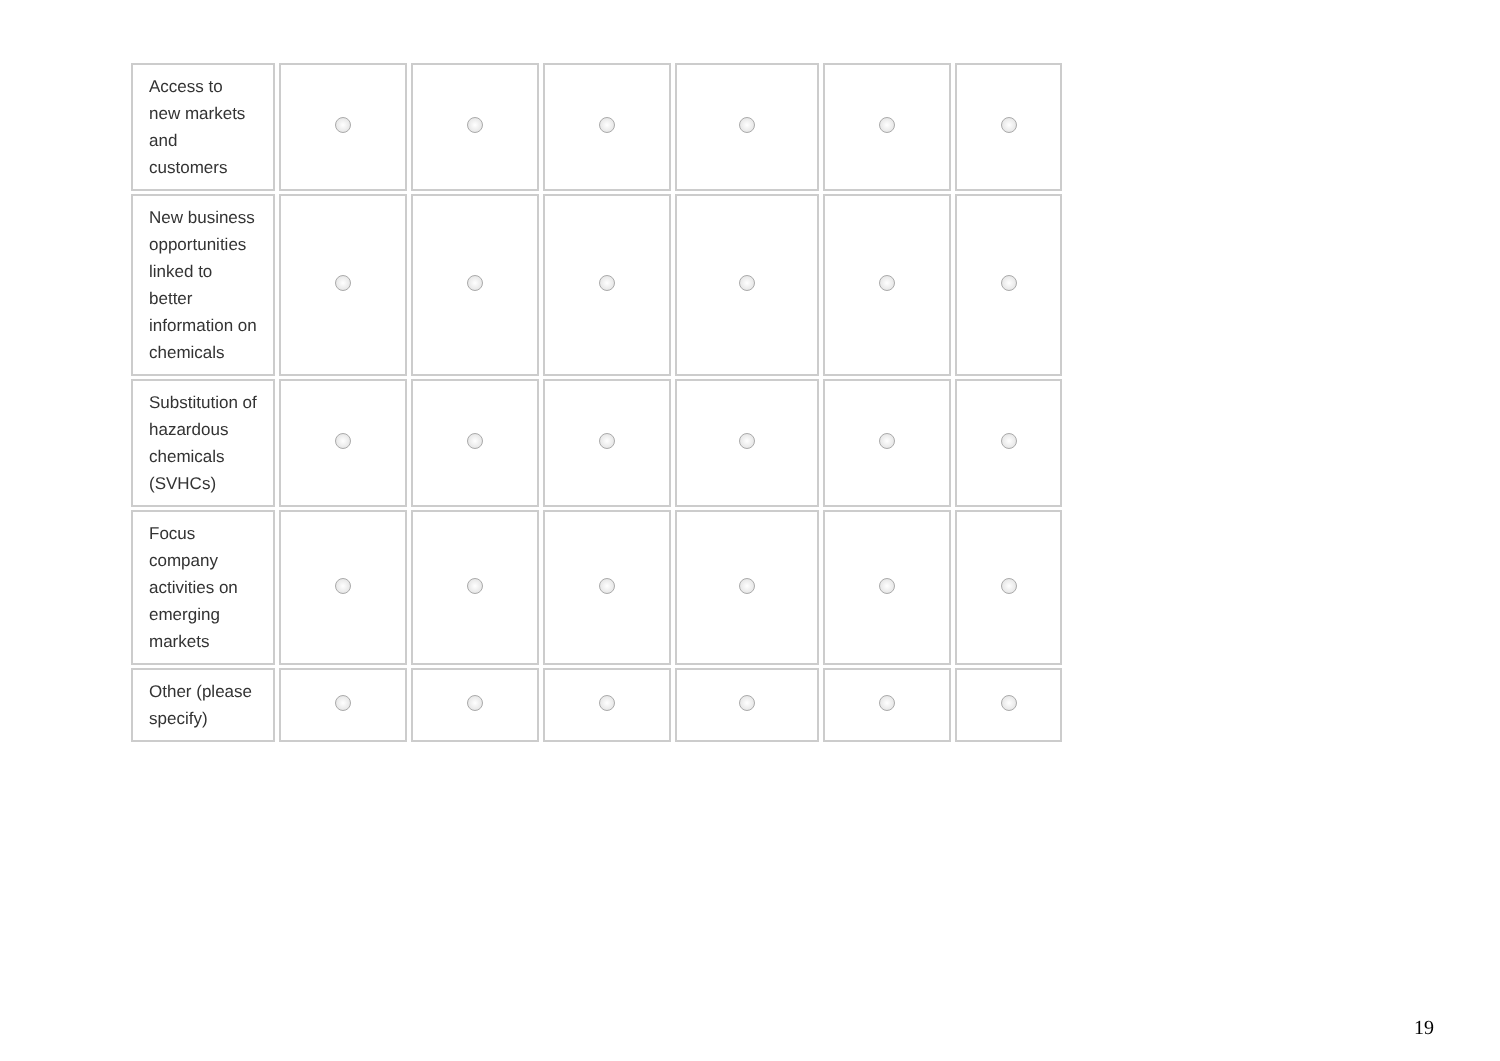| Access to new markets and customers | | | | | | |
| New business opportunities linked to better information on chemicals | | | | | | |
| Substitution of hazardous chemicals (SVHCs) | | | | | | |
| Focus company activities on emerging markets | | | | | | |
| Other (please specify) | | | | | | |
19